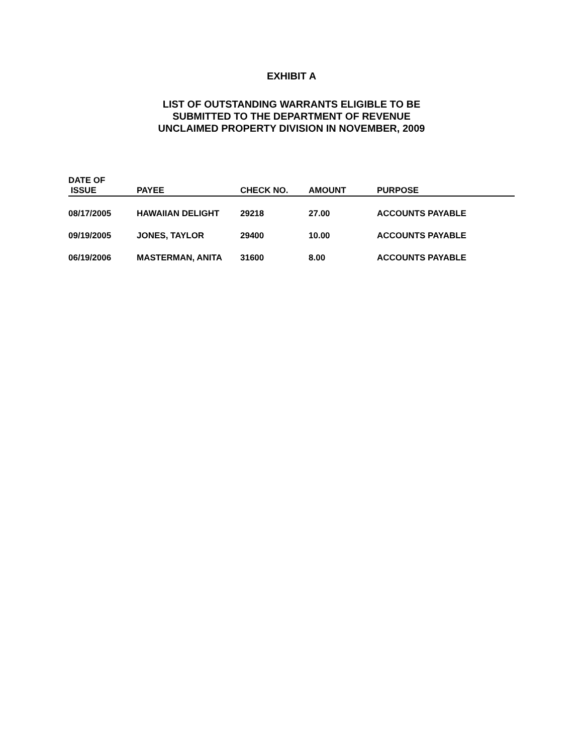EXHIBIT A
LIST OF OUTSTANDING WARRANTS ELIGIBLE TO BE
SUBMITTED TO THE DEPARTMENT OF REVENUE
UNCLAIMED PROPERTY DIVISION IN NOVEMBER, 2009
| DATE OF ISSUE | PAYEE | CHECK NO. | AMOUNT | PURPOSE |
| --- | --- | --- | --- | --- |
| 08/17/2005 | HAWAIIAN DELIGHT | 29218 | 27.00 | ACCOUNTS PAYABLE |
| 09/19/2005 | JONES, TAYLOR | 29400 | 10.00 | ACCOUNTS PAYABLE |
| 06/19/2006 | MASTERMAN, ANITA | 31600 | 8.00 | ACCOUNTS PAYABLE |